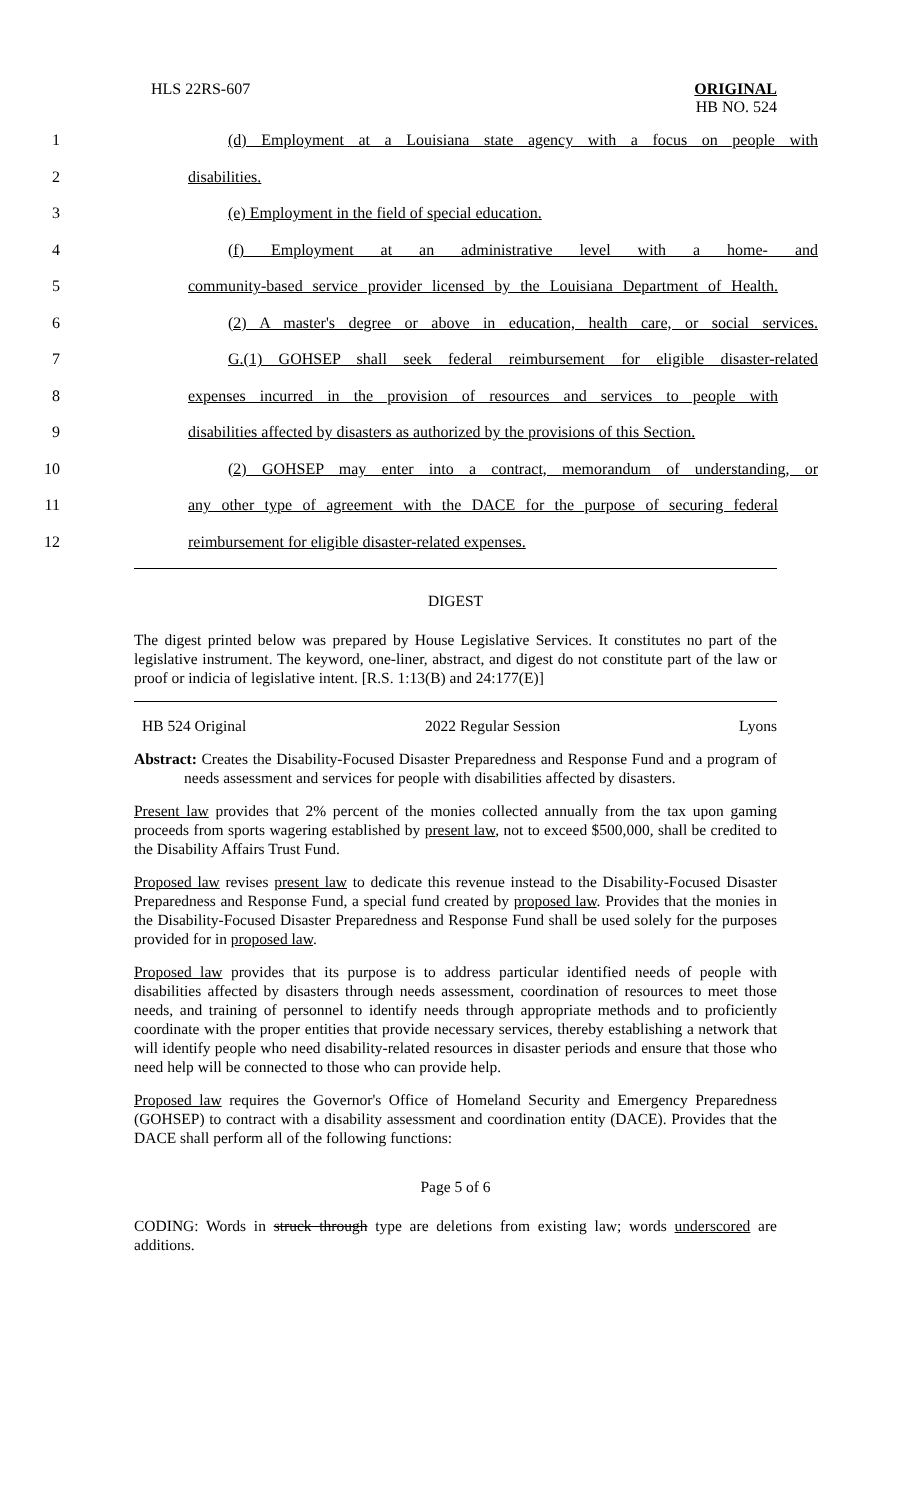HLS 22RS-607 ORIGINAL
HB NO. 524
1 (d) Employment at a Louisiana state agency with a focus on people with
2 disabilities.
3 (e) Employment in the field of special education.
4 (f) Employment at an administrative level with a home- and
5 community-based service provider licensed by the Louisiana Department of Health.
6 (2) A master's degree or above in education, health care, or social services.
7 G.(1) GOHSEP shall seek federal reimbursement for eligible disaster-related
8 expenses incurred in the provision of resources and services to people with
9 disabilities affected by disasters as authorized by the provisions of this Section.
10 (2) GOHSEP may enter into a contract, memorandum of understanding, or
11 any other type of agreement with the DACE for the purpose of securing federal
12 reimbursement for eligible disaster-related expenses.
DIGEST
The digest printed below was prepared by House Legislative Services. It constitutes no part of the legislative instrument. The keyword, one-liner, abstract, and digest do not constitute part of the law or proof or indicia of legislative intent. [R.S. 1:13(B) and 24:177(E)]
HB 524 Original 2022 Regular Session Lyons
Abstract: Creates the Disability-Focused Disaster Preparedness and Response Fund and a program of needs assessment and services for people with disabilities affected by disasters.
Present law provides that 2% percent of the monies collected annually from the tax upon gaming proceeds from sports wagering established by present law, not to exceed $500,000, shall be credited to the Disability Affairs Trust Fund.
Proposed law revises present law to dedicate this revenue instead to the Disability-Focused Disaster Preparedness and Response Fund, a special fund created by proposed law. Provides that the monies in the Disability-Focused Disaster Preparedness and Response Fund shall be used solely for the purposes provided for in proposed law.
Proposed law provides that its purpose is to address particular identified needs of people with disabilities affected by disasters through needs assessment, coordination of resources to meet those needs, and training of personnel to identify needs through appropriate methods and to proficiently coordinate with the proper entities that provide necessary services, thereby establishing a network that will identify people who need disability-related resources in disaster periods and ensure that those who need help will be connected to those who can provide help.
Proposed law requires the Governor's Office of Homeland Security and Emergency Preparedness (GOHSEP) to contract with a disability assessment and coordination entity (DACE). Provides that the DACE shall perform all of the following functions:
Page 5 of 6
CODING: Words in struck through type are deletions from existing law; words underscored are additions.